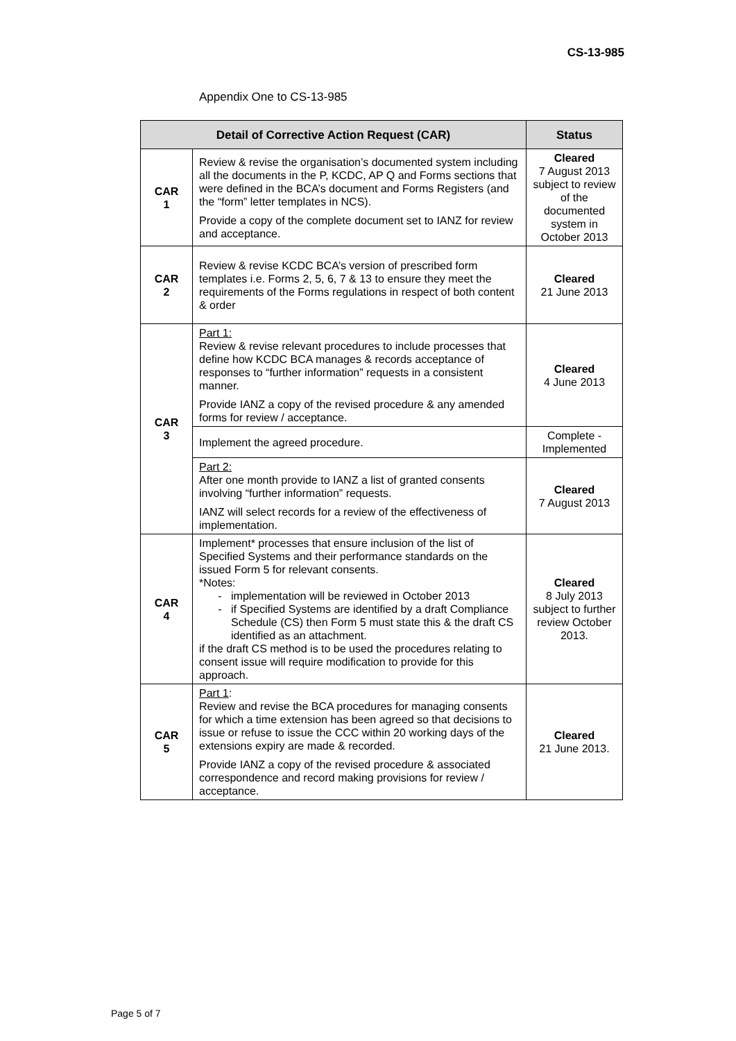CS-13-985
Appendix One to CS-13-985
| Detail of Corrective Action Request (CAR) | | Status |
| --- | --- | --- |
| CAR 1 | Review & revise the organisation’s documented system including all the documents in the P, KCDC, AP Q and Forms sections that were defined in the BCA’s document and Forms Registers (and the “form” letter templates in NCS). Provide a copy of the complete document set to IANZ for review and acceptance. | Cleared 7 August 2013 subject to review of the documented system in October 2013 |
| CAR 2 | Review & revise KCDC BCA’s version of prescribed form templates i.e. Forms 2, 5, 6, 7 & 13 to ensure they meet the requirements of the Forms regulations in respect of both content & order | Cleared 21 June 2013 |
| CAR 3 | Part 1: Review & revise relevant procedures to include processes that define how KCDC BCA manages & records acceptance of responses to “further information” requests in a consistent manner. Provide IANZ a copy of the revised procedure & any amended forms for review / acceptance. | Cleared 4 June 2013 |
| | Implement the agreed procedure. | Complete - Implemented |
| | Part 2: After one month provide to IANZ a list of granted consents involving “further information” requests. IANZ will select records for a review of the effectiveness of implementation. | Cleared 7 August 2013 |
| CAR 4 | Implement* processes that ensure inclusion of the list of Specified Systems and their performance standards on the issued Form 5 for relevant consents. *Notes: implementation will be reviewed in October 2013 if Specified Systems are identified by a draft Compliance Schedule (CS) then Form 5 must state this & the draft CS identified as an attachment. if the draft CS method is to be used the procedures relating to consent issue will require modification to provide for this approach. | Cleared 8 July 2013 subject to further review October 2013. |
| CAR 5 | Part 1 : Review and revise the BCA procedures for managing consents for which a time extension has been agreed so that decisions to issue or refuse to issue the CCC within 20 working days of the extensions expiry are made & recorded. Provide IANZ a copy of the revised procedure & associated correspondence and record making provisions for review / acceptance. | Cleared 21 June 2013. |
Page 5 of 7